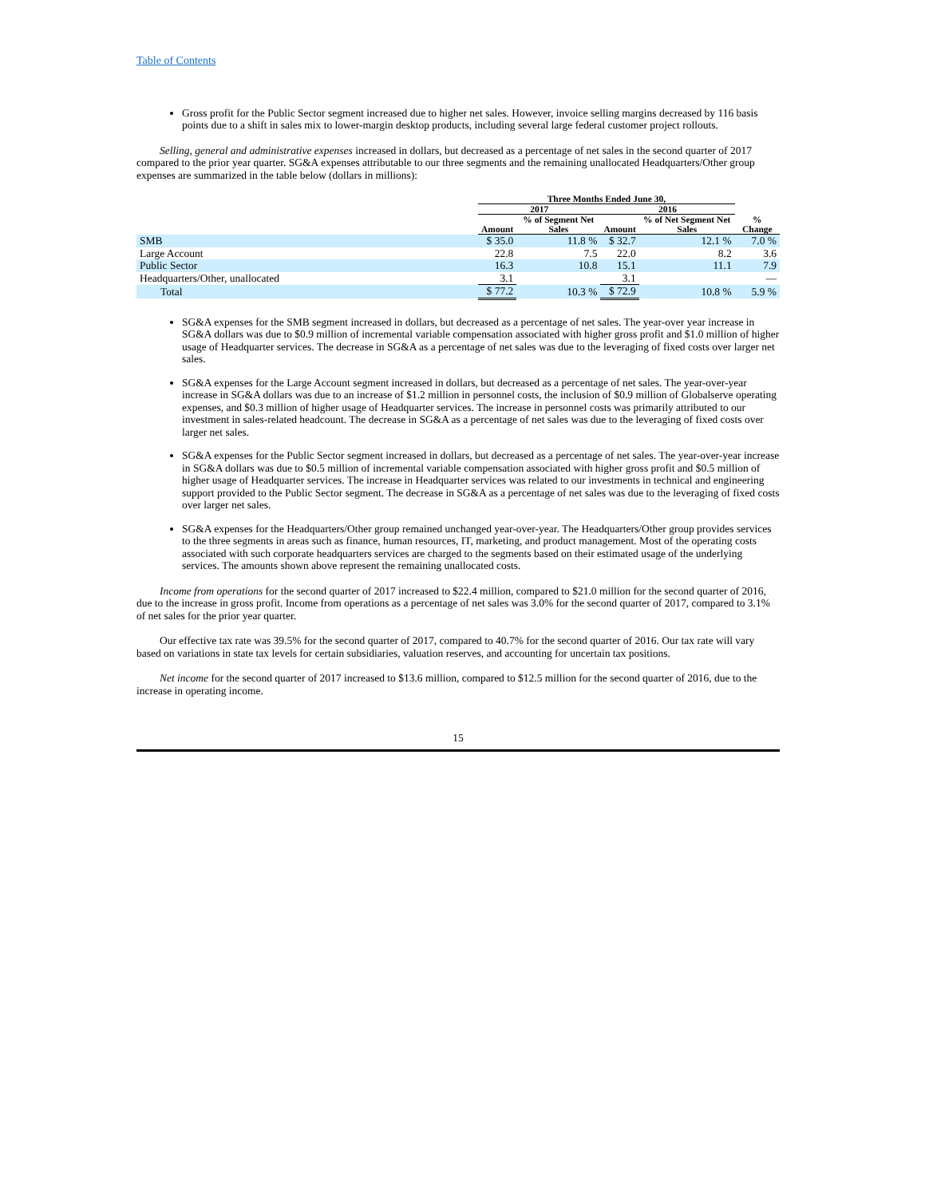Table of Contents
Gross profit for the Public Sector segment increased due to higher net sales. However, invoice selling margins decreased by 116 basis points due to a shift in sales mix to lower-margin desktop products, including several large federal customer project rollouts.
Selling, general and administrative expenses increased in dollars, but decreased as a percentage of net sales in the second quarter of 2017 compared to the prior year quarter. SG&A expenses attributable to our three segments and the remaining unallocated Headquarters/Other group expenses are summarized in the table below (dollars in millions):
| | Three Months Ended June 30, | | | | |
| --- | --- | --- | --- | --- | --- |
| | 2017 | | 2016 | | |
| | Amount | % of Segment Net Sales | Amount | % of Net Segment Net Sales | % Change |
| SMB | $ 35.0 | 11.8 % | $ 32.7 | 12.1 % | 7.0 % |
| Large Account | 22.8 | 7.5 | 22.0 | 8.2 | 3.6 |
| Public Sector | 16.3 | 10.8 | 15.1 | 11.1 | 7.9 |
| Headquarters/Other, unallocated | 3.1 | | 3.1 | | — |
| Total | $ 77.2 | 10.3 % | $ 72.9 | 10.8 % | 5.9 % |
SG&A expenses for the SMB segment increased in dollars, but decreased as a percentage of net sales. The year-over year increase in SG&A dollars was due to $0.9 million of incremental variable compensation associated with higher gross profit and $1.0 million of higher usage of Headquarter services. The decrease in SG&A as a percentage of net sales was due to the leveraging of fixed costs over larger net sales.
SG&A expenses for the Large Account segment increased in dollars, but decreased as a percentage of net sales. The year-over-year increase in SG&A dollars was due to an increase of $1.2 million in personnel costs, the inclusion of $0.9 million of Globalserve operating expenses, and $0.3 million of higher usage of Headquarter services. The increase in personnel costs was primarily attributed to our investment in sales-related headcount. The decrease in SG&A as a percentage of net sales was due to the leveraging of fixed costs over larger net sales.
SG&A expenses for the Public Sector segment increased in dollars, but decreased as a percentage of net sales. The year-over-year increase in SG&A dollars was due to $0.5 million of incremental variable compensation associated with higher gross profit and $0.5 million of higher usage of Headquarter services. The increase in Headquarter services was related to our investments in technical and engineering support provided to the Public Sector segment. The decrease in SG&A as a percentage of net sales was due to the leveraging of fixed costs over larger net sales.
SG&A expenses for the Headquarters/Other group remained unchanged year-over-year. The Headquarters/Other group provides services to the three segments in areas such as finance, human resources, IT, marketing, and product management. Most of the operating costs associated with such corporate headquarters services are charged to the segments based on their estimated usage of the underlying services. The amounts shown above represent the remaining unallocated costs.
Income from operations for the second quarter of 2017 increased to $22.4 million, compared to $21.0 million for the second quarter of 2016, due to the increase in gross profit. Income from operations as a percentage of net sales was 3.0% for the second quarter of 2017, compared to 3.1% of net sales for the prior year quarter.
Our effective tax rate was 39.5% for the second quarter of 2017, compared to 40.7% for the second quarter of 2016. Our tax rate will vary based on variations in state tax levels for certain subsidiaries, valuation reserves, and accounting for uncertain tax positions.
Net income for the second quarter of 2017 increased to $13.6 million, compared to $12.5 million for the second quarter of 2016, due to the increase in operating income.
15